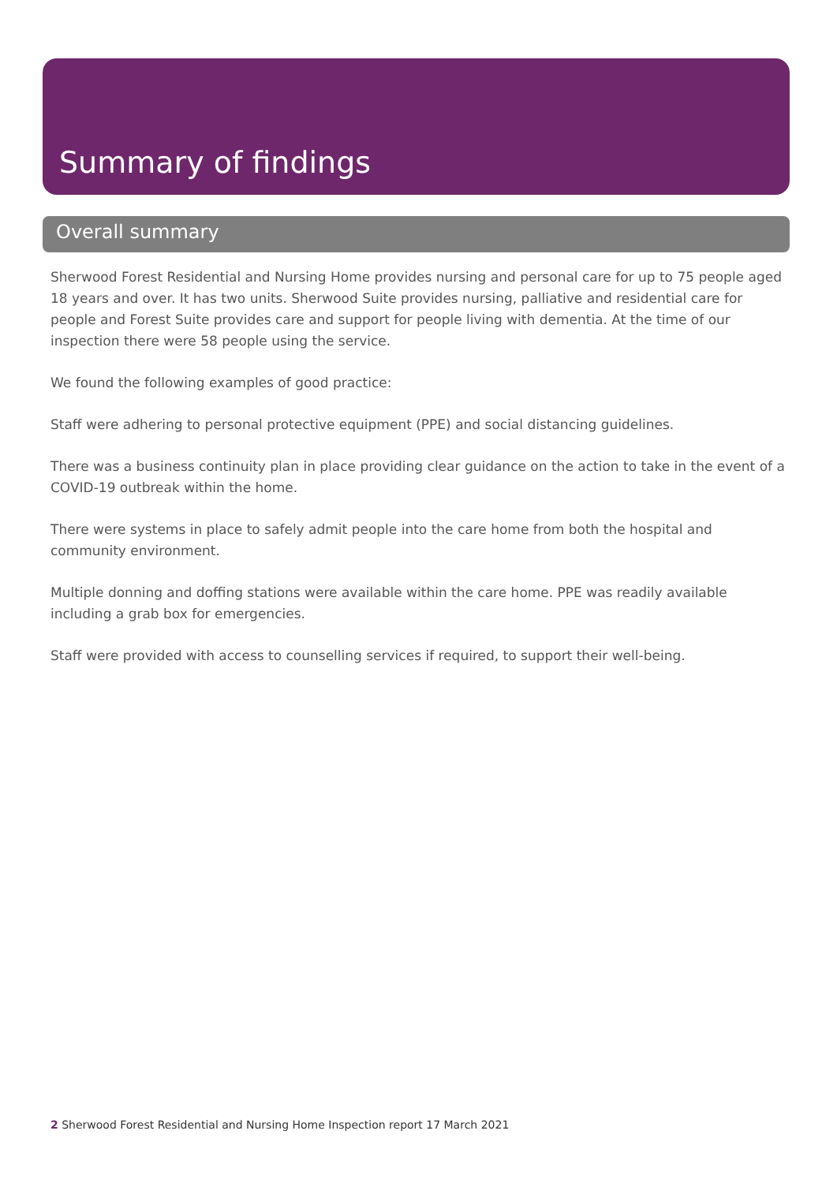Summary of findings
Overall summary
Sherwood Forest Residential and Nursing Home provides nursing and personal care for up to 75 people aged 18 years and over. It has two units. Sherwood Suite provides nursing, palliative and residential care for people and Forest Suite provides care and support for people living with dementia. At the time of our inspection there were 58 people using the service.
We found the following examples of good practice:
Staff were adhering to personal protective equipment (PPE) and social distancing guidelines.
There was a business continuity plan in place providing clear guidance on the action to take in the event of a COVID-19 outbreak within the home.
There were systems in place to safely admit people into the care home from both the hospital and community environment.
Multiple donning and doffing stations were available within the care home. PPE was readily available including a grab box for emergencies.
Staff were provided with access to counselling services if required, to support their well-being.
2 Sherwood Forest Residential and Nursing Home Inspection report 17 March 2021